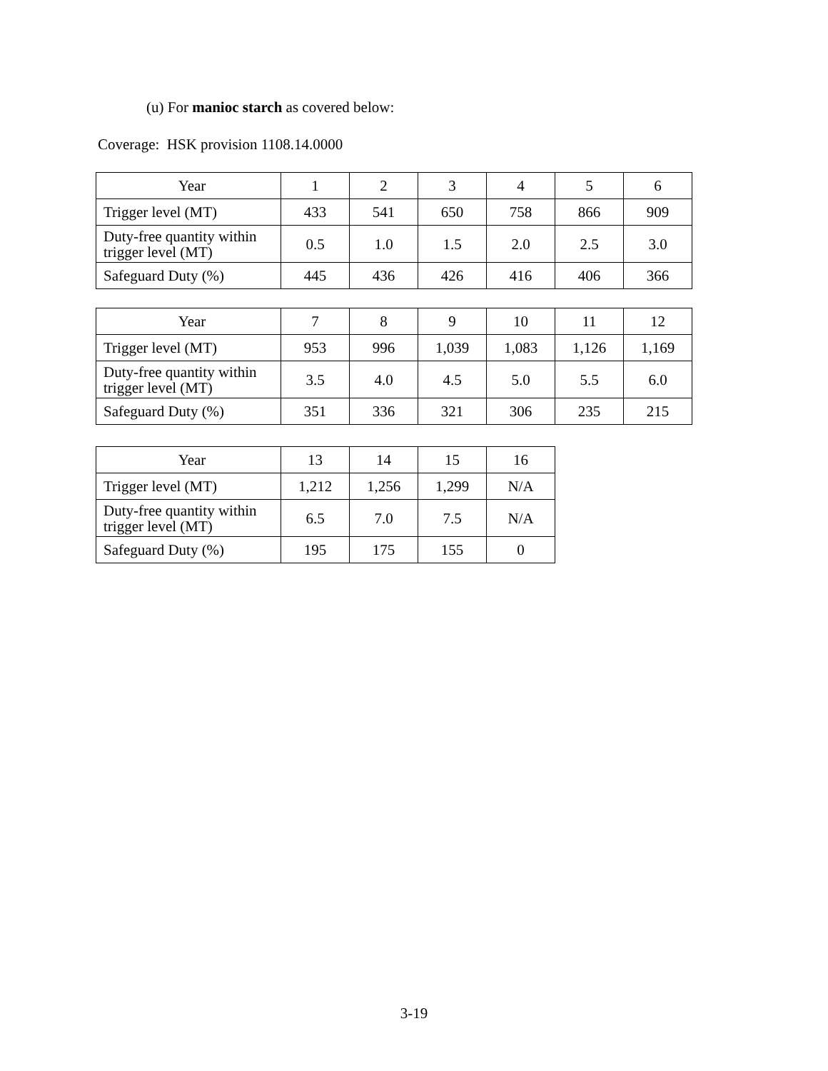(u) For manioc starch as covered below:
Coverage: HSK provision 1108.14.0000
| Year | 1 | 2 | 3 | 4 | 5 | 6 |
| Trigger level (MT) | 433 | 541 | 650 | 758 | 866 | 909 |
| Duty-free quantity within trigger level (MT) | 0.5 | 1.0 | 1.5 | 2.0 | 2.5 | 3.0 |
| Safeguard Duty (%) | 445 | 436 | 426 | 416 | 406 | 366 |
| Year | 7 | 8 | 9 | 10 | 11 | 12 |
| Trigger level (MT) | 953 | 996 | 1,039 | 1,083 | 1,126 | 1,169 |
| Duty-free quantity within trigger level (MT) | 3.5 | 4.0 | 4.5 | 5.0 | 5.5 | 6.0 |
| Safeguard Duty (%) | 351 | 336 | 321 | 306 | 235 | 215 |
| Year | 13 | 14 | 15 | 16 |
| Trigger level (MT) | 1,212 | 1,256 | 1,299 | N/A |
| Duty-free quantity within trigger level (MT) | 6.5 | 7.0 | 7.5 | N/A |
| Safeguard Duty (%) | 195 | 175 | 155 | 0 |
3-19